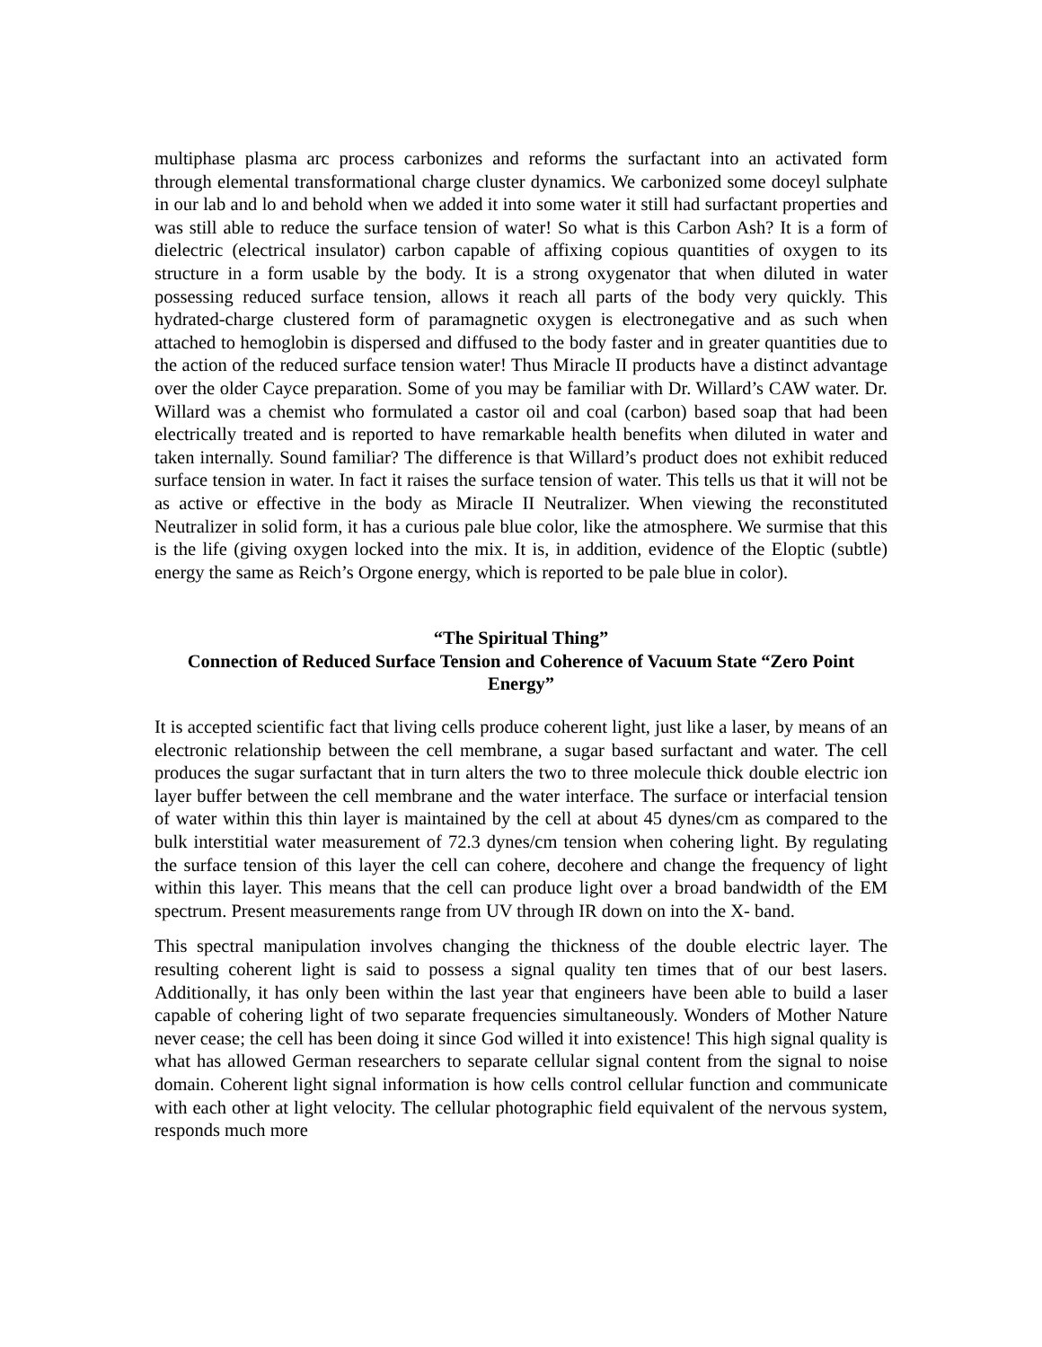multiphase plasma arc process carbonizes and reforms the surfactant into an activated form through elemental transformational charge cluster dynamics. We carbonized some doceyl sulphate in our lab and lo and behold when we added it into some water it still had surfactant properties and was still able to reduce the surface tension of water! So what is this Carbon Ash? It is a form of dielectric (electrical insulator) carbon capable of affixing copious quantities of oxygen to its structure in a form usable by the body. It is a strong oxygenator that when diluted in water possessing reduced surface tension, allows it reach all parts of the body very quickly. This hydrated-charge clustered form of paramagnetic oxygen is electronegative and as such when attached to hemoglobin is dispersed and diffused to the body faster and in greater quantities due to the action of the reduced surface tension water! Thus Miracle II products have a distinct advantage over the older Cayce preparation. Some of you may be familiar with Dr. Willard’s CAW water. Dr. Willard was a chemist who formulated a castor oil and coal (carbon) based soap that had been electrically treated and is reported to have remarkable health benefits when diluted in water and taken internally. Sound familiar? The difference is that Willard’s product does not exhibit reduced surface tension in water. In fact it raises the surface tension of water. This tells us that it will not be as active or effective in the body as Miracle II Neutralizer. When viewing the reconstituted Neutralizer in solid form, it has a curious pale blue color, like the atmosphere. We surmise that this is the life (giving oxygen locked into the mix. It is, in addition, evidence of the Eloptic (subtle) energy the same as Reich’s Orgone energy, which is reported to be pale blue in color).
“The Spiritual Thing”
Connection of Reduced Surface Tension and Coherence of Vacuum State “Zero Point Energy”
It is accepted scientific fact that living cells produce coherent light, just like a laser, by means of an electronic relationship between the cell membrane, a sugar based surfactant and water. The cell produces the sugar surfactant that in turn alters the two to three molecule thick double electric ion layer buffer between the cell membrane and the water interface. The surface or interfacial tension of water within this thin layer is maintained by the cell at about 45 dynes/cm as compared to the bulk interstitial water measurement of 72.3 dynes/cm tension when cohering light. By regulating the surface tension of this layer the cell can cohere, decohere and change the frequency of light within this layer. This means that the cell can produce light over a broad bandwidth of the EM spectrum. Present measurements range from UV through IR down on into the X- band.
This spectral manipulation involves changing the thickness of the double electric layer. The resulting coherent light is said to possess a signal quality ten times that of our best lasers. Additionally, it has only been within the last year that engineers have been able to build a laser capable of cohering light of two separate frequencies simultaneously. Wonders of Mother Nature never cease; the cell has been doing it since God willed it into existence! This high signal quality is what has allowed German researchers to separate cellular signal content from the signal to noise domain. Coherent light signal information is how cells control cellular function and communicate with each other at light velocity. The cellular photographic field equivalent of the nervous system, responds much more